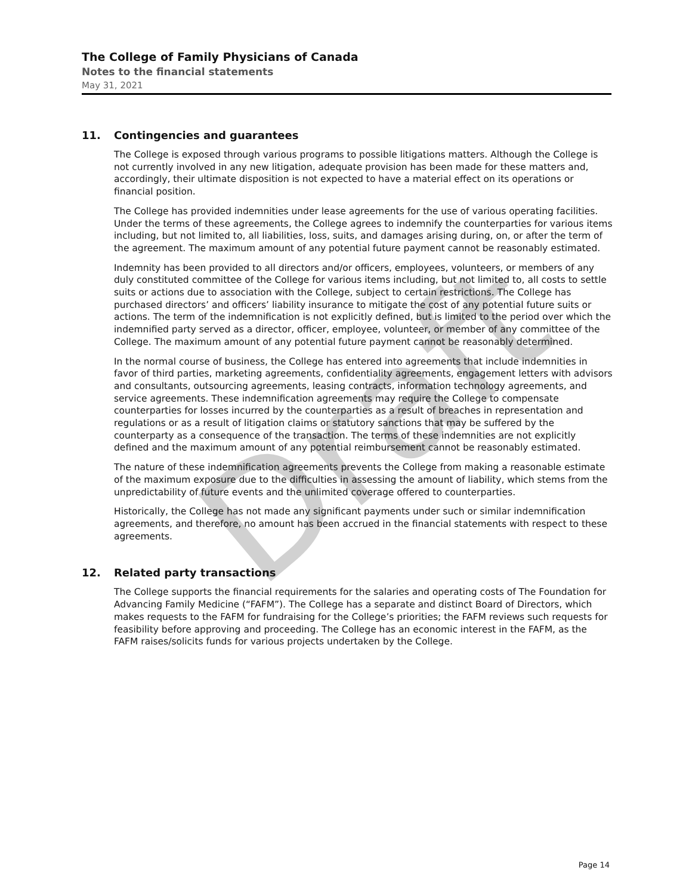Draft
The College of Family Physicians of Canada
Notes to the financial statements
May 31, 2021
11. Contingencies and guarantees
The College is exposed through various programs to possible litigations matters. Although the College is not currently involved in any new litigation, adequate provision has been made for these matters and, accordingly, their ultimate disposition is not expected to have a material effect on its operations or financial position.
The College has provided indemnities under lease agreements for the use of various operating facilities. Under the terms of these agreements, the College agrees to indemnify the counterparties for various items including, but not limited to, all liabilities, loss, suits, and damages arising during, on, or after the term of the agreement. The maximum amount of any potential future payment cannot be reasonably estimated.
Indemnity has been provided to all directors and/or officers, employees, volunteers, or members of any duly constituted committee of the College for various items including, but not limited to, all costs to settle suits or actions due to association with the College, subject to certain restrictions. The College has purchased directors’ and officers’ liability insurance to mitigate the cost of any potential future suits or actions. The term of the indemnification is not explicitly defined, but is limited to the period over which the indemnified party served as a director, officer, employee, volunteer, or member of any committee of the College. The maximum amount of any potential future payment cannot be reasonably determined.
In the normal course of business, the College has entered into agreements that include indemnities in favor of third parties, marketing agreements, confidentiality agreements, engagement letters with advisors and consultants, outsourcing agreements, leasing contracts, information technology agreements, and service agreements. These indemnification agreements may require the College to compensate counterparties for losses incurred by the counterparties as a result of breaches in representation and regulations or as a result of litigation claims or statutory sanctions that may be suffered by the counterparty as a consequence of the transaction. The terms of these indemnities are not explicitly defined and the maximum amount of any potential reimbursement cannot be reasonably estimated.
The nature of these indemnification agreements prevents the College from making a reasonable estimate of the maximum exposure due to the difficulties in assessing the amount of liability, which stems from the unpredictability of future events and the unlimited coverage offered to counterparties.
Historically, the College has not made any significant payments under such or similar indemnification agreements, and therefore, no amount has been accrued in the financial statements with respect to these agreements.
12. Related party transactions
The College supports the financial requirements for the salaries and operating costs of The Foundation for Advancing Family Medicine (“FAFM”). The College has a separate and distinct Board of Directors, which makes requests to the FAFM for fundraising for the College’s priorities; the FAFM reviews such requests for feasibility before approving and proceeding. The College has an economic interest in the FAFM, as the FAFM raises/solicits funds for various projects undertaken by the College.
Page 14